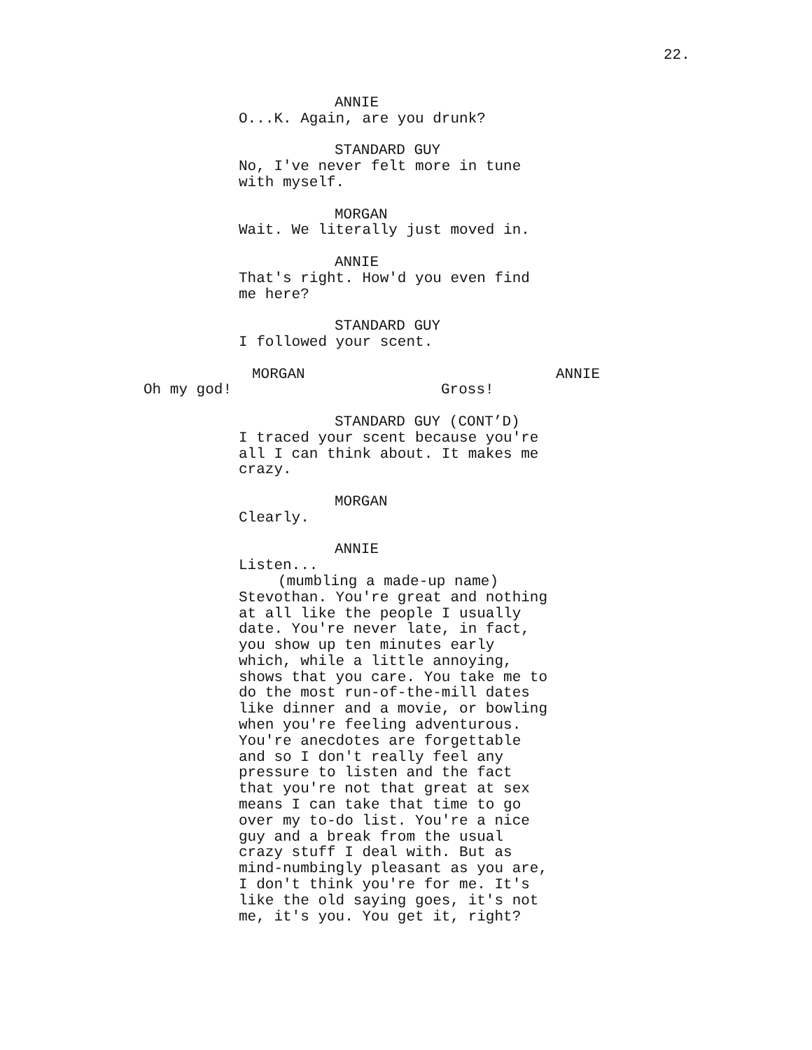22.
ANNIE
O...K. Again, are you drunk?
STANDARD GUY
No, I've never felt more in tune with myself.
MORGAN
Wait. We literally just moved in.
ANNIE
That's right. How'd you even find me here?
STANDARD GUY
I followed your scent.
MORGAN
Oh my god!
ANNIE
Gross!
STANDARD GUY (CONT’D)
I traced your scent because you're all I can think about. It makes me crazy.
MORGAN
Clearly.
ANNIE
Listen...
(mumbling a made-up name)
Stevothan. You're great and nothing at all like the people I usually date. You're never late, in fact, you show up ten minutes early which, while a little annoying, shows that you care. You take me to do the most run-of-the-mill dates like dinner and a movie, or bowling when you're feeling adventurous. You're anecdotes are forgettable and so I don't really feel any pressure to listen and the fact that you're not that great at sex means I can take that time to go over my to-do list. You're a nice guy and a break from the usual crazy stuff I deal with. But as mind-numbingly pleasant as you are, I don't think you're for me. It's like the old saying goes, it's not me, it's you. You get it, right?